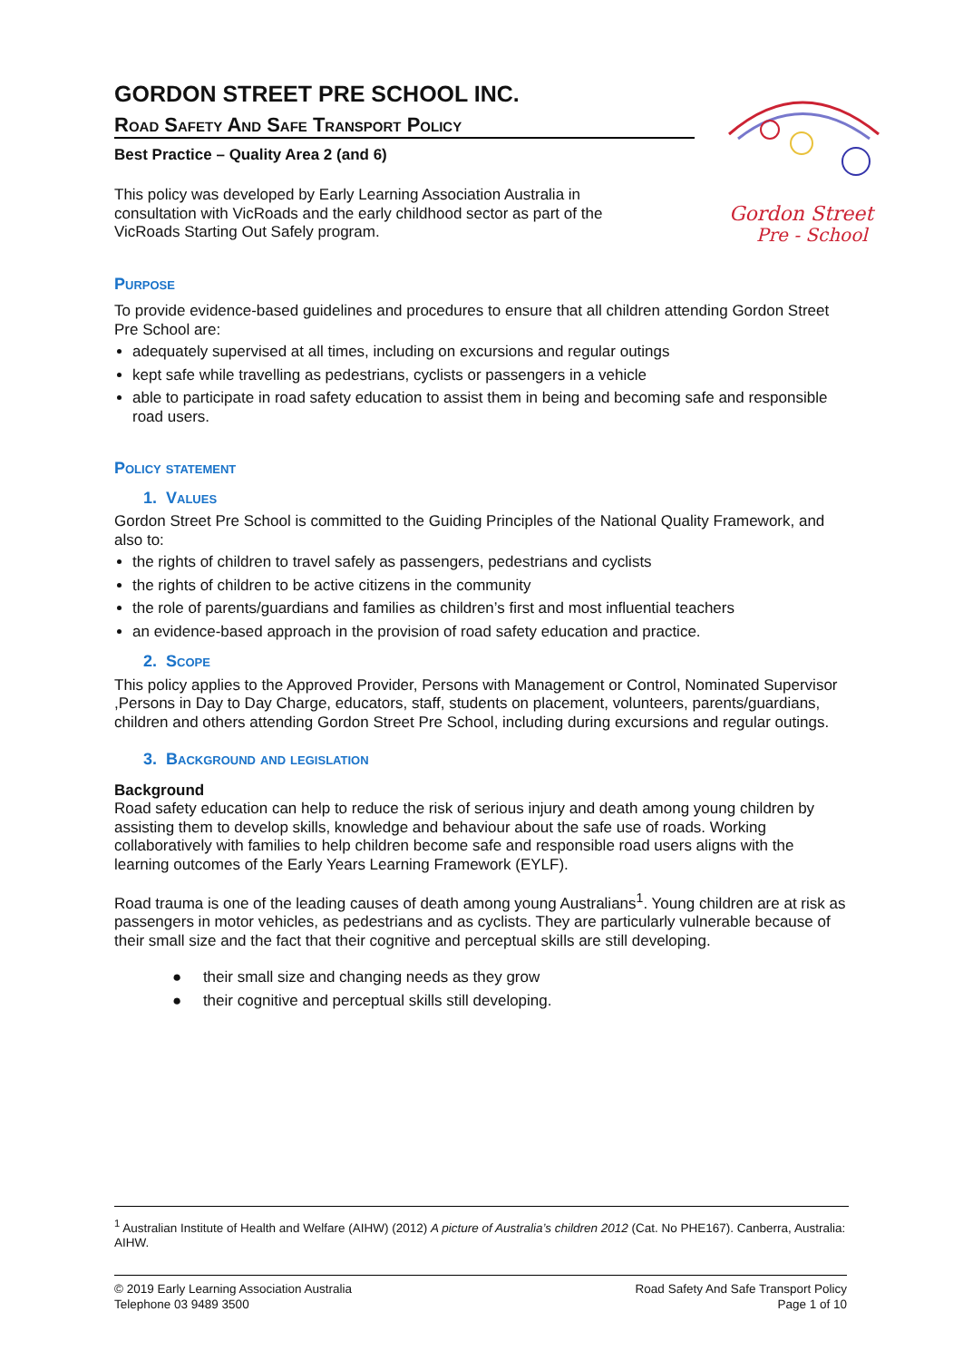Gordon Street
Pre - School
GORDON STREET PRE SCHOOL INC.
Road Safety And Safe Transport Policy
Best Practice – Quality Area 2 (and 6)
This policy was developed by Early Learning Association Australia in consultation with VicRoads and the early childhood sector as part of the VicRoads Starting Out Safely program.
Purpose
To provide evidence-based guidelines and procedures to ensure that all children attending Gordon Street Pre School are:
adequately supervised at all times, including on excursions and regular outings
kept safe while travelling as pedestrians, cyclists or passengers in a vehicle
able to participate in road safety education to assist them in being and becoming safe and responsible road users.
Policy statement
1. Values
Gordon Street Pre School is committed to the Guiding Principles of the National Quality Framework, and also to:
the rights of children to travel safely as passengers, pedestrians and cyclists
the rights of children to be active citizens in the community
the role of parents/guardians and families as children’s first and most influential teachers
an evidence-based approach in the provision of road safety education and practice.
2. Scope
This policy applies to the Approved Provider, Persons with Management or Control, Nominated Supervisor ,Persons in Day to Day Charge, educators, staff, students on placement, volunteers, parents/guardians, children and others attending Gordon Street Pre School, including during excursions and regular outings.
3. Background and legislation
Background
Road safety education can help to reduce the risk of serious injury and death among young children by assisting them to develop skills, knowledge and behaviour about the safe use of roads. Working collaboratively with families to help children become safe and responsible road users aligns with the learning outcomes of the Early Years Learning Framework (EYLF).
Road trauma is one of the leading causes of death among young Australians<sup>1</sup>. Young children are at risk as passengers in motor vehicles, as pedestrians and as cyclists. They are particularly vulnerable because of their small size and the fact that their cognitive and perceptual skills are still developing.
● their small size and changing needs as they grow
● their cognitive and perceptual skills still developing.
<sup>1</sup> Australian Institute of Health and Welfare (AIHW) (2012) A picture of Australia’s children 2012 (Cat. No PHE167). Canberra, Australia: AIHW.
© 2019 Early Learning Association Australia
Telephone 03 9489 3500
Road Safety And Safe Transport Policy
Page 1 of 10